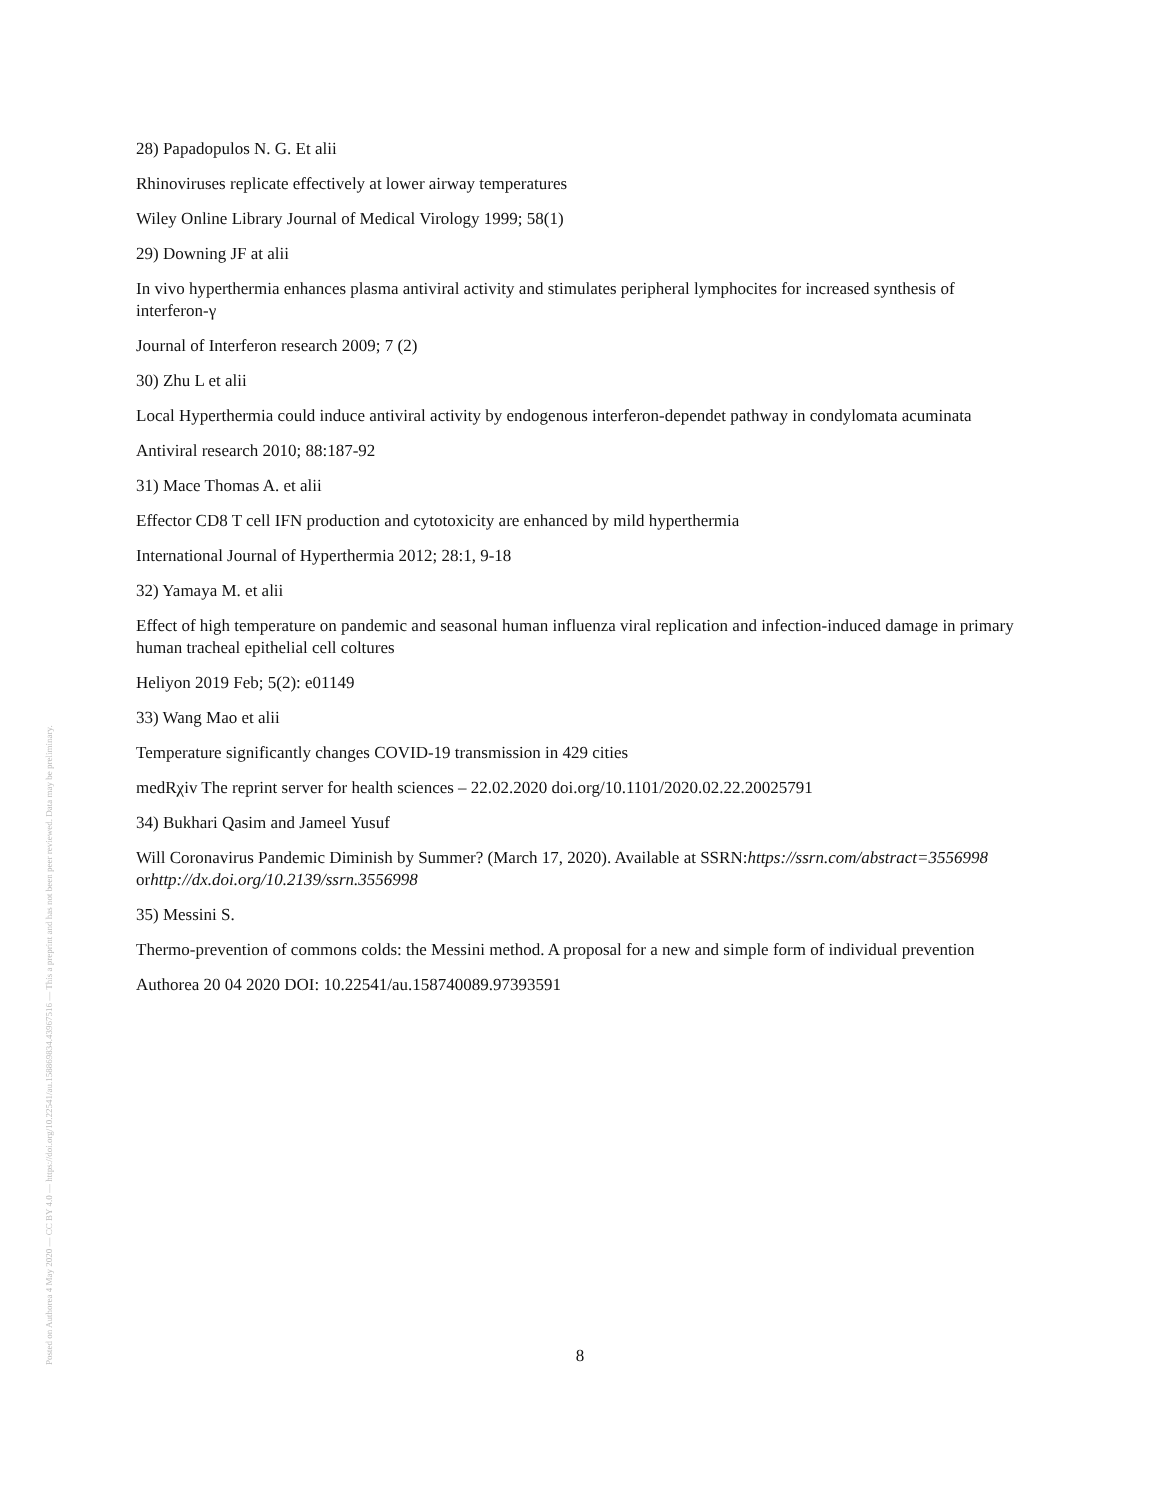Posted on Authorea 4 May 2020 — CC BY 4.0 — https://doi.org/10.22541/au.158869834.43967516 — This a preprint and has not been peer reviewed. Data may be preliminary.
28) Papadopulos N. G. Et alii
Rhinoviruses replicate effectively at lower airway temperatures
Wiley Online Library Journal of Medical Virology 1999; 58(1)
29) Downing JF at alii
In vivo hyperthermia enhances plasma antiviral activity and stimulates peripheral lymphocites for increased synthesis of interferon-γ
Journal of Interferon research 2009; 7 (2)
30) Zhu L et alii
Local Hyperthermia could induce antiviral activity by endogenous interferon-dependet pathway in condylomata acuminata
Antiviral research 2010; 88:187-92
31) Mace Thomas A. et alii
Effector CD8 T cell IFN production and cytotoxicity are enhanced by mild hyperthermia
International Journal of Hyperthermia 2012; 28:1, 9-18
32) Yamaya M. et alii
Effect of high temperature on pandemic and seasonal human influenza viral replication and infection-induced damage in primary human tracheal epithelial cell coltures
Heliyon 2019 Feb; 5(2): e01149
33) Wang Mao et alii
Temperature significantly changes COVID-19 transmission in 429 cities
medRχiv The reprint server for health sciences – 22.02.2020 doi.org/10.1101/2020.02.22.20025791
34) Bukhari Qasim and Jameel Yusuf
Will Coronavirus Pandemic Diminish by Summer? (March 17, 2020). Available at SSRN:https://ssrn.com/abstract=3556998
orhttp://dx.doi.org/10.2139/ssrn.3556998
35) Messini S.
Thermo-prevention of commons colds: the Messini method. A proposal for a new and simple form of individual prevention
Authorea 20 04 2020 DOI: 10.22541/au.158740089.97393591
8